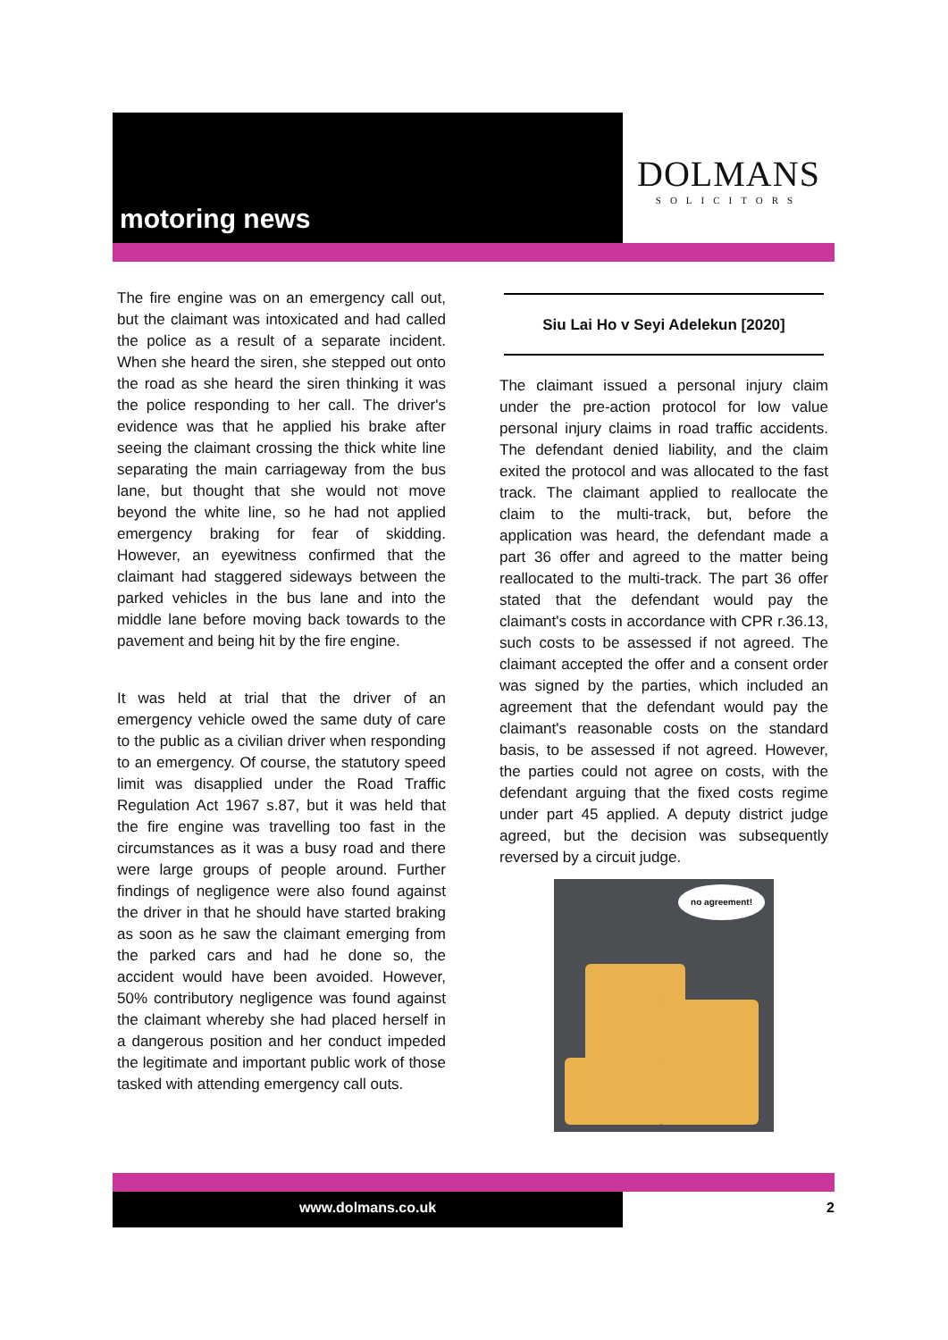motoring news
DOLMANS
SOLICITORS
The fire engine was on an emergency call out, but the claimant was intoxicated and had called the police as a result of a separate incident. When she heard the siren, she stepped out onto the road as she heard the siren thinking it was the police responding to her call. The driver's evidence was that he applied his brake after seeing the claimant crossing the thick white line separating the main carriageway from the bus lane, but thought that she would not move beyond the white line, so he had not applied emergency braking for fear of skidding. However, an eyewitness confirmed that the claimant had staggered sideways between the parked vehicles in the bus lane and into the middle lane before moving back towards to the pavement and being hit by the fire engine.
It was held at trial that the driver of an emergency vehicle owed the same duty of care to the public as a civilian driver when responding to an emergency. Of course, the statutory speed limit was disapplied under the Road Traffic Regulation Act 1967 s.87, but it was held that the fire engine was travelling too fast in the circumstances as it was a busy road and there were large groups of people around. Further findings of negligence were also found against the driver in that he should have started braking as soon as he saw the claimant emerging from the parked cars and had he done so, the accident would have been avoided. However, 50% contributory negligence was found against the claimant whereby she had placed herself in a dangerous position and her conduct impeded the legitimate and important public work of those tasked with attending emergency call outs.
Siu Lai Ho v Seyi Adelekun [2020]
The claimant issued a personal injury claim under the pre-action protocol for low value personal injury claims in road traffic accidents. The defendant denied liability, and the claim exited the protocol and was allocated to the fast track. The claimant applied to reallocate the claim to the multi-track, but, before the application was heard, the defendant made a part 36 offer and agreed to the matter being reallocated to the multi-track. The part 36 offer stated that the defendant would pay the claimant's costs in accordance with CPR r.36.13, such costs to be assessed if not agreed. The claimant accepted the offer and a consent order was signed by the parties, which included an agreement that the defendant would pay the claimant's reasonable costs on the standard basis, to be assessed if not agreed. However, the parties could not agree on costs, with the defendant arguing that the fixed costs regime under part 45 applied. A deputy district judge agreed, but the decision was subsequently reversed by a circuit judge.
no agreement!
www.dolmans.co.uk 2